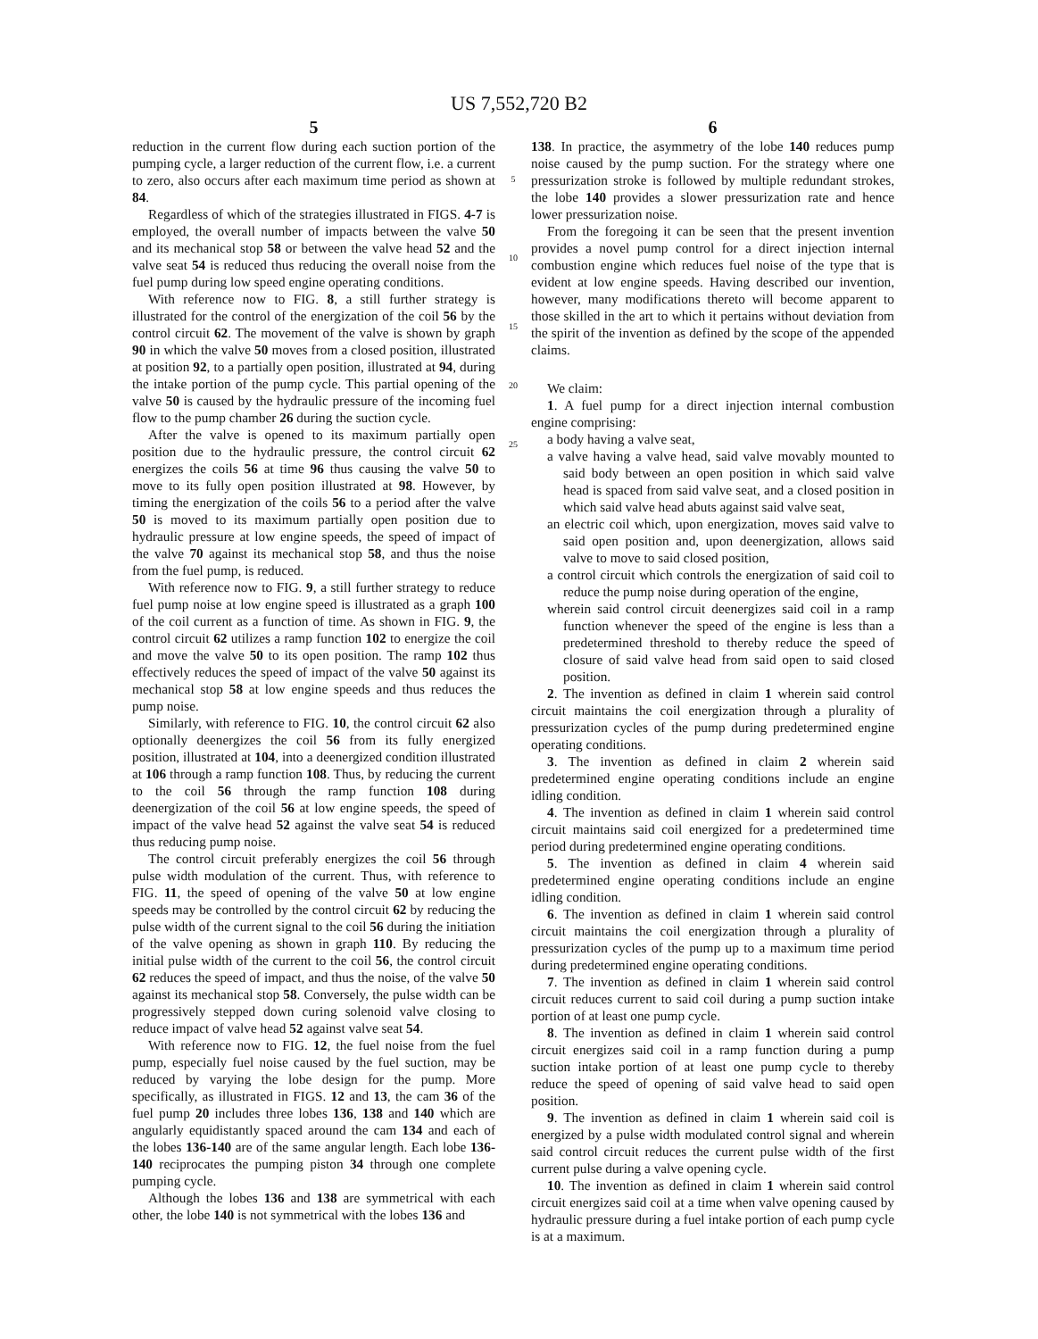US 7,552,720 B2
5
reduction in the current flow during each suction portion of the pumping cycle, a larger reduction of the current flow, i.e. a current to zero, also occurs after each maximum time period as shown at 84.
Regardless of which of the strategies illustrated in FIGS. 4-7 is employed, the overall number of impacts between the valve 50 and its mechanical stop 58 or between the valve head 52 and the valve seat 54 is reduced thus reducing the overall noise from the fuel pump during low speed engine operating conditions.
With reference now to FIG. 8, a still further strategy is illustrated for the control of the energization of the coil 56 by the control circuit 62. The movement of the valve is shown by graph 90 in which the valve 50 moves from a closed position, illustrated at position 92, to a partially open position, illustrated at 94, during the intake portion of the pump cycle. This partial opening of the valve 50 is caused by the hydraulic pressure of the incoming fuel flow to the pump chamber 26 during the suction cycle.
After the valve is opened to its maximum partially open position due to the hydraulic pressure, the control circuit 62 energizes the coils 56 at time 96 thus causing the valve 50 to move to its fully open position illustrated at 98. However, by timing the energization of the coils 56 to a period after the valve 50 is moved to its maximum partially open position due to hydraulic pressure at low engine speeds, the speed of impact of the valve 70 against its mechanical stop 58, and thus the noise from the fuel pump, is reduced.
With reference now to FIG. 9, a still further strategy to reduce fuel pump noise at low engine speed is illustrated as a graph 100 of the coil current as a function of time. As shown in FIG. 9, the control circuit 62 utilizes a ramp function 102 to energize the coil and move the valve 50 to its open position. The ramp 102 thus effectively reduces the speed of impact of the valve 50 against its mechanical stop 58 at low engine speeds and thus reduces the pump noise.
Similarly, with reference to FIG. 10, the control circuit 62 also optionally deenergizes the coil 56 from its fully energized position, illustrated at 104, into a deenergized condition illustrated at 106 through a ramp function 108. Thus, by reducing the current to the coil 56 through the ramp function 108 during deenergization of the coil 56 at low engine speeds, the speed of impact of the valve head 52 against the valve seat 54 is reduced thus reducing pump noise.
The control circuit preferably energizes the coil 56 through pulse width modulation of the current. Thus, with reference to FIG. 11, the speed of opening of the valve 50 at low engine speeds may be controlled by the control circuit 62 by reducing the pulse width of the current signal to the coil 56 during the initiation of the valve opening as shown in graph 110. By reducing the initial pulse width of the current to the coil 56, the control circuit 62 reduces the speed of impact, and thus the noise, of the valve 50 against its mechanical stop 58. Conversely, the pulse width can be progressively stepped down curing solenoid valve closing to reduce impact of valve head 52 against valve seat 54.
With reference now to FIG. 12, the fuel noise from the fuel pump, especially fuel noise caused by the fuel suction, may be reduced by varying the lobe design for the pump. More specifically, as illustrated in FIGS. 12 and 13, the cam 36 of the fuel pump 20 includes three lobes 136, 138 and 140 which are angularly equidistantly spaced around the cam 134 and each of the lobes 136-140 are of the same angular length. Each lobe 136-140 reciprocates the pumping piston 34 through one complete pumping cycle.
Although the lobes 136 and 138 are symmetrical with each other, the lobe 140 is not symmetrical with the lobes 136 and
5
10
15
20
25
6
138. In practice, the asymmetry of the lobe 140 reduces pump noise caused by the pump suction. For the strategy where one pressurization stroke is followed by multiple redundant strokes, the lobe 140 provides a slower pressurization rate and hence lower pressurization noise.
From the foregoing it can be seen that the present invention provides a novel pump control for a direct injection internal combustion engine which reduces fuel noise of the type that is evident at low engine speeds. Having described our invention, however, many modifications thereto will become apparent to those skilled in the art to which it pertains without deviation from the spirit of the invention as defined by the scope of the appended claims.
We claim:
1. A fuel pump for a direct injection internal combustion engine comprising:
a body having a valve seat,
a valve having a valve head, said valve movably mounted to said body between an open position in which said valve head is spaced from said valve seat, and a closed position in which said valve head abuts against said valve seat,
an electric coil which, upon energization, moves said valve to said open position and, upon deenergization, allows said valve to move to said closed position,
a control circuit which controls the energization of said coil to reduce the pump noise during operation of the engine,
wherein said control circuit deenergizes said coil in a ramp function whenever the speed of the engine is less than a predetermined threshold to thereby reduce the speed of closure of said valve head from said open to said closed position.
2. The invention as defined in claim 1 wherein said control circuit maintains the coil energization through a plurality of pressurization cycles of the pump during predetermined engine operating conditions.
3. The invention as defined in claim 2 wherein said predetermined engine operating conditions include an engine idling condition.
4. The invention as defined in claim 1 wherein said control circuit maintains said coil energized for a predetermined time period during predetermined engine operating conditions.
5. The invention as defined in claim 4 wherein said predetermined engine operating conditions include an engine idling condition.
6. The invention as defined in claim 1 wherein said control circuit maintains the coil energization through a plurality of pressurization cycles of the pump up to a maximum time period during predetermined engine operating conditions.
7. The invention as defined in claim 1 wherein said control circuit reduces current to said coil during a pump suction intake portion of at least one pump cycle.
8. The invention as defined in claim 1 wherein said control circuit energizes said coil in a ramp function during a pump suction intake portion of at least one pump cycle to thereby reduce the speed of opening of said valve head to said open position.
9. The invention as defined in claim 1 wherein said coil is energized by a pulse width modulated control signal and wherein said control circuit reduces the current pulse width of the first current pulse during a valve opening cycle.
10. The invention as defined in claim 1 wherein said control circuit energizes said coil at a time when valve opening caused by hydraulic pressure during a fuel intake portion of each pump cycle is at a maximum.